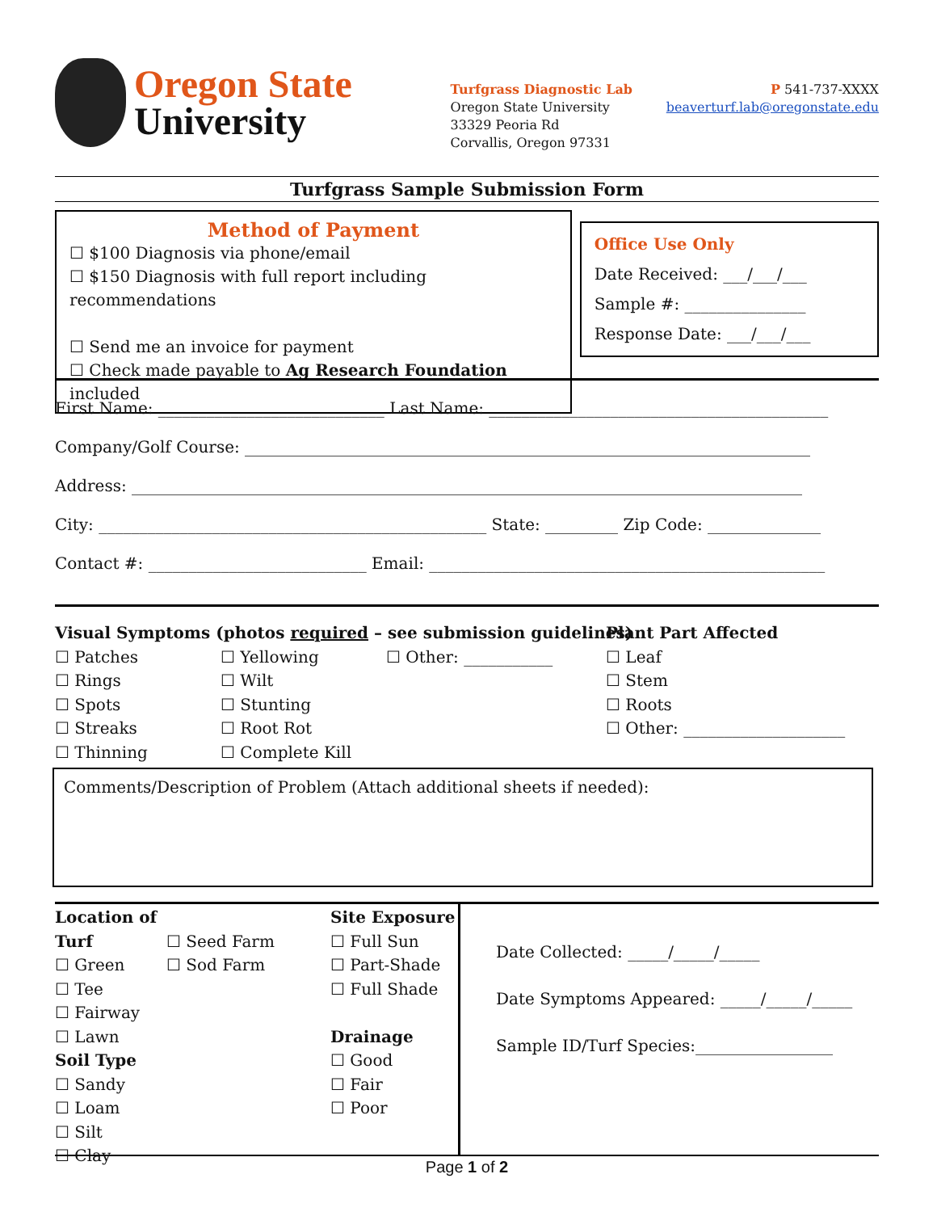Oregon State
University
Turfgrass Diagnostic Lab
Oregon State University
33329 Peoria Rd
Corvallis, Oregon 97331
P 541-737-XXXX
beaverturf.lab@oregonstate.edu
Turfgrass Sample Submission Form
Method of Payment
☐ $100 Diagnosis via phone/email
☐ $150 Diagnosis with full report including recommendations
☐ Send me an invoice for payment
☐ Check made payable to Ag Research Foundation included
Office Use Only
Date Received: ___/___/___
Sample #: _______________
Response Date: ___/___/___
First Name: ____________________________ Last Name: __________________________________________
Company/Golf Course: ______________________________________________________________________
Address: ___________________________________________________________________________________
City: ________________________________________________ State: _________ Zip Code: ______________
Contact #: ___________________________ Email: _________________________________________________
Visual Symptoms (photos required – see submission guidelines)
☐ Patches
☐ Rings
☐ Spots
☐ Streaks
☐ Thinning
☐ Yellowing
☐ Wilt
☐ Stunting
☐ Root Rot
☐ Complete Kill
☐ Other: ___________ Plant Part Affected
☐ Leaf
☐ Stem
☐ Roots
☐ Other: ____________________
Comments/Description of Problem (Attach additional sheets if needed):
Location of Turf
☐ Green
☐ Tee
☐ Fairway
☐ Lawn
Soil Type
☐ Sandy
☐ Loam
☐ Silt
☐ Clay
☐ Seed Farm
☐ Sod Farm
Site Exposure
☐ Full Sun
☐ Part-Shade
☐ Full Shade
Drainage
☐ Good
☐ Fair
☐ Poor
Date Collected: _____/_____/_____
Date Symptoms Appeared: _____/_____/_____
Sample ID/Turf Species:_________________
Page 1 of 2